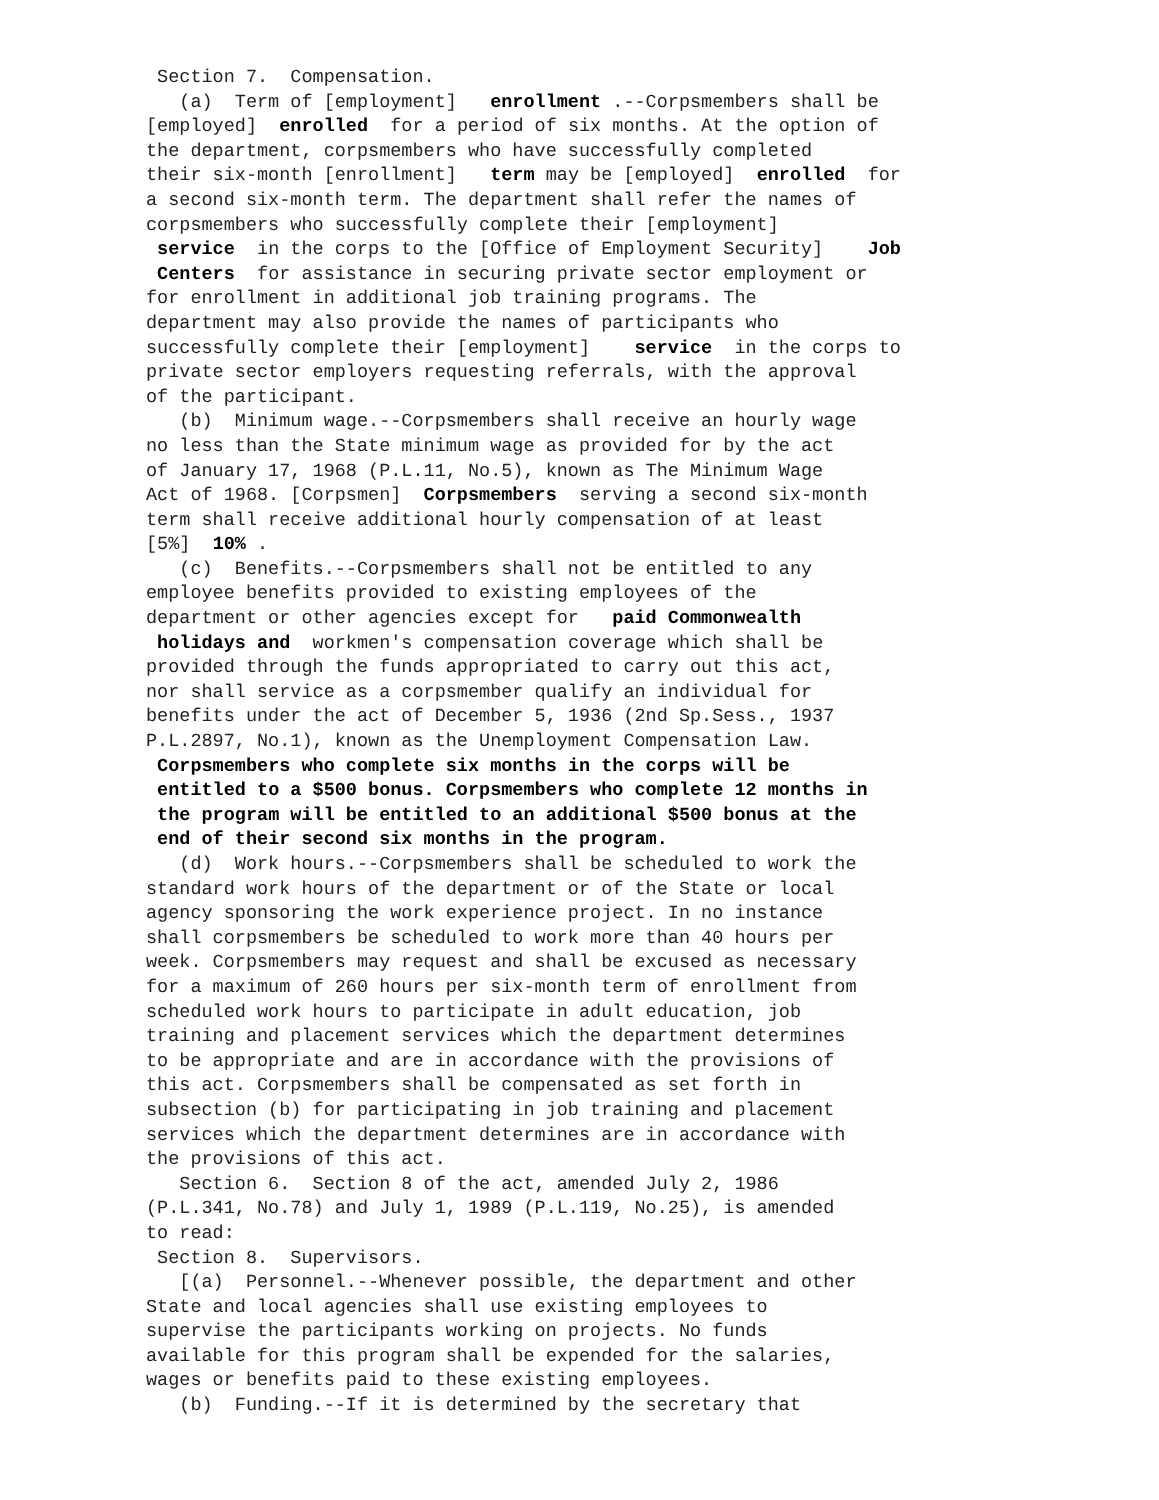Section 7. Compensation. (a) Term of [employment] enrollment .--Corpsmembers shall be [employed] enrolled for a period of six months. At the option of the department, corpsmembers who have successfully completed their six-month [enrollment] term may be [employed] enrolled for a second six-month term. The department shall refer the names of corpsmembers who successfully complete their [employment] service in the corps to the [Office of Employment Security] Job Centers for assistance in securing private sector employment or for enrollment in additional job training programs. The department may also provide the names of participants who successfully complete their [employment] service in the corps to private sector employers requesting referrals, with the approval of the participant. (b) Minimum wage.--Corpsmembers shall receive an hourly wage no less than the State minimum wage as provided for by the act of January 17, 1968 (P.L.11, No.5), known as The Minimum Wage Act of 1968. [Corpsmen] Corpsmembers serving a second six-month term shall receive additional hourly compensation of at least [5%] 10% . (c) Benefits.--Corpsmembers shall not be entitled to any employee benefits provided to existing employees of the department or other agencies except for paid Commonwealth holidays and workmen's compensation coverage which shall be provided through the funds appropriated to carry out this act, nor shall service as a corpsmember qualify an individual for benefits under the act of December 5, 1936 (2nd Sp.Sess., 1937 P.L.2897, No.1), known as the Unemployment Compensation Law. Corpsmembers who complete six months in the corps will be entitled to a $500 bonus. Corpsmembers who complete 12 months in the program will be entitled to an additional $500 bonus at the end of their second six months in the program. (d) Work hours.--Corpsmembers shall be scheduled to work the standard work hours of the department or of the State or local agency sponsoring the work experience project. In no instance shall corpsmembers be scheduled to work more than 40 hours per week. Corpsmembers may request and shall be excused as necessary for a maximum of 260 hours per six-month term of enrollment from scheduled work hours to participate in adult education, job training and placement services which the department determines to be appropriate and are in accordance with the provisions of this act. Corpsmembers shall be compensated as set forth in subsection (b) for participating in job training and placement services which the department determines are in accordance with the provisions of this act. Section 6. Section 8 of the act, amended July 2, 1986 (P.L.341, No.78) and July 1, 1989 (P.L.119, No.25), is amended to read: Section 8. Supervisors. [(a) Personnel.--Whenever possible, the department and other State and local agencies shall use existing employees to supervise the participants working on projects. No funds available for this program shall be expended for the salaries, wages or benefits paid to these existing employees. (b) Funding.--If it is determined by the secretary that